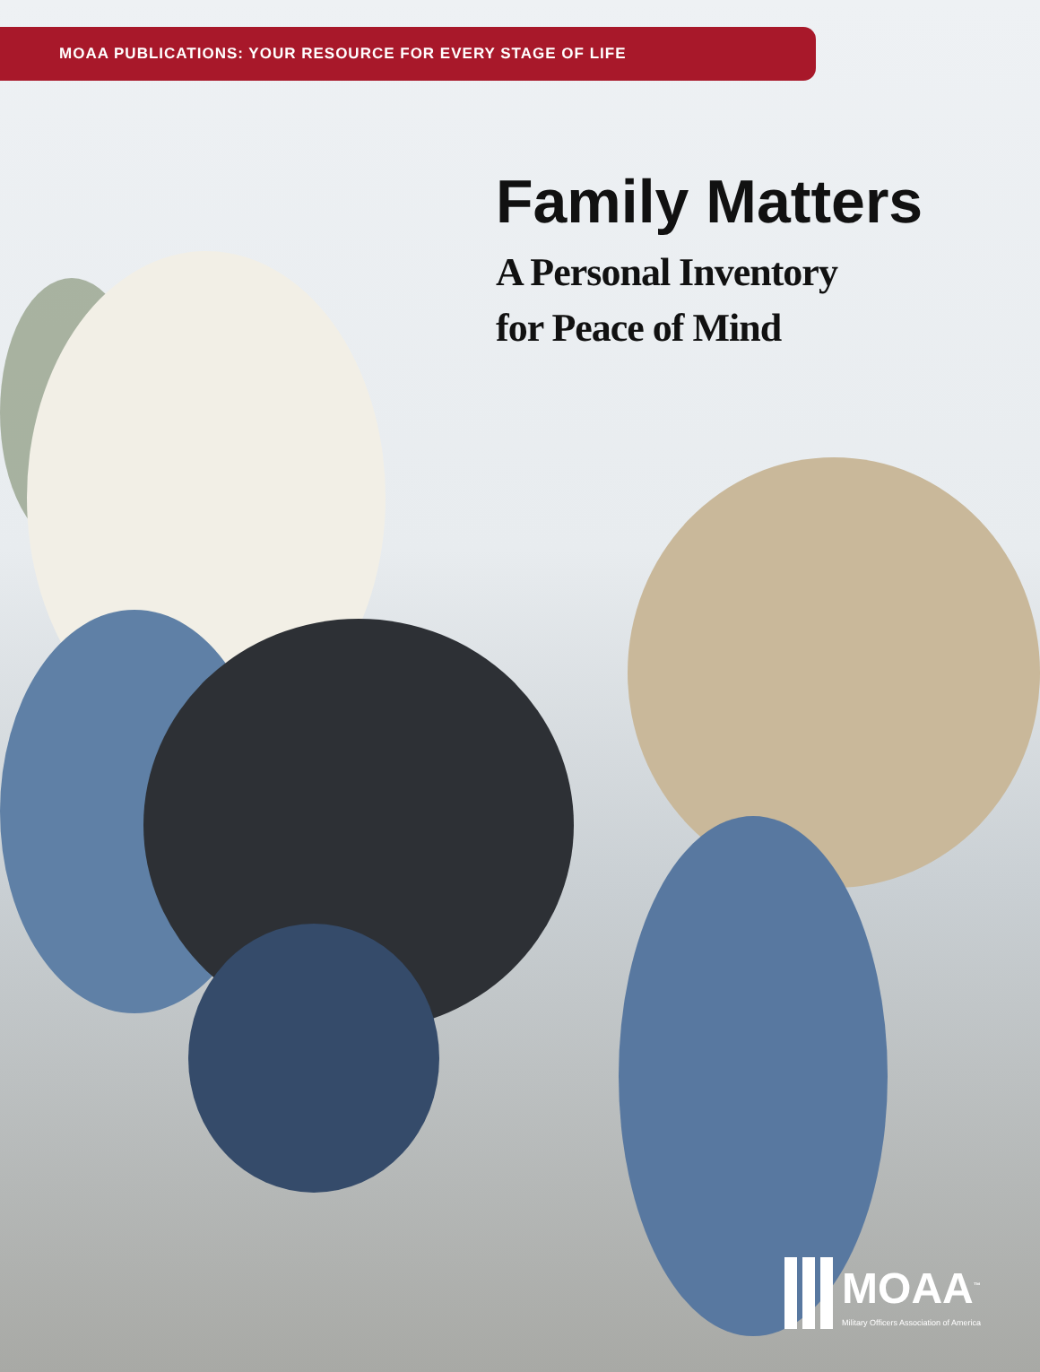MOAA PUBLICATIONS: YOUR RESOURCE FOR EVERY STAGE OF LIFE
Family Matters
A Personal Inventory
for Peace of Mind
MOAA<sup>™</sup>
Military Officers Association of America